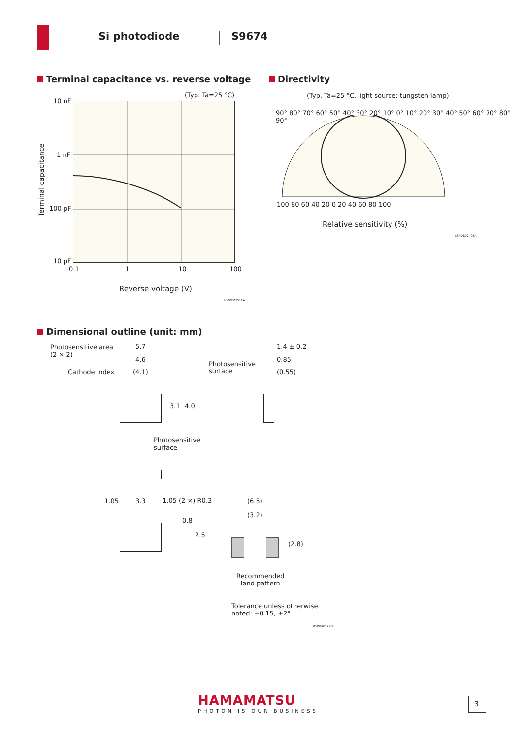Si photodiode S9674
Terminal capacitance vs. reverse voltage
(Typ. Ta=25 °C)
10 nF
1 nF
100 pF
10 pF
Terminal capacitance
0.1 1 10 100
Reverse voltage (V)
KSPDB0251EA
Directivity
(Typ. Ta=25 °C, light source: tungsten lamp)
90° 80° 70° 60° 50° 40° 30° 20° 10° 0° 10° 20° 30° 40° 50° 60° 70° 80° 90°
100 80 60 40 20 0 20 40 60 80 100
Relative sensitivity (%)
KSPDB0249EA
Dimensional outline (unit: mm)
Photosensitive area
(2 × 2)
5.7
4.6
Cathode index (4.1)
3.1 4.0
Photosensitive
surface
1.4 ± 0.2
0.85
(0.55)
Photosensitive
surface
1.05 3.3 1.05 (2 ×) R0.3
0.8
2.5
(6.5)
(3.2)
(2.8)
Recommended
land pattern
Tolerance unless otherwise
noted: ±0.15, ±2°
KSPDA0179EC
HAMAMATSU
PHOTON IS OUR BUSINESS
3